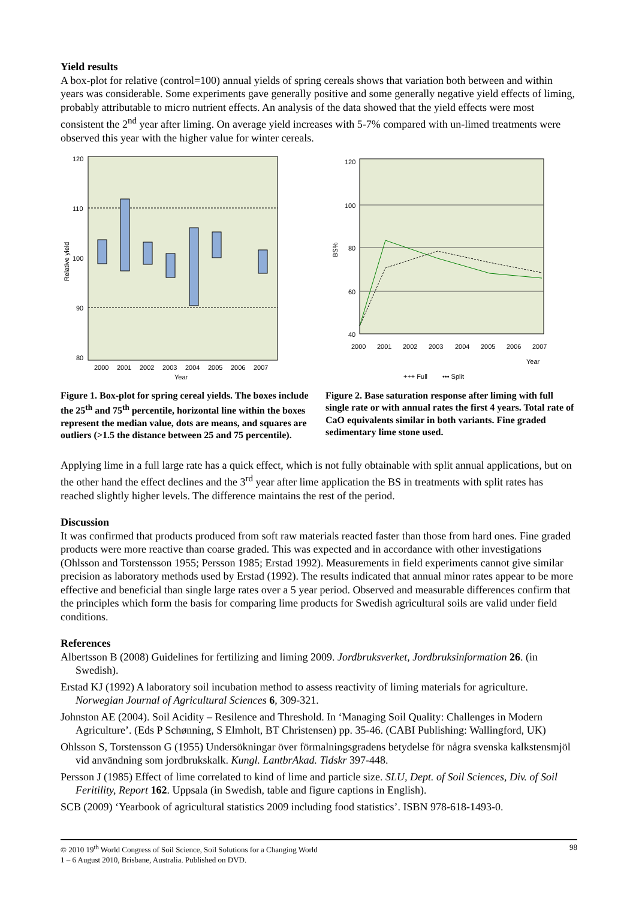Yield results
A box-plot for relative (control=100) annual yields of spring cereals shows that variation both between and within years was considerable. Some experiments gave generally positive and some generally negative yield effects of liming, probably attributable to micro nutrient effects. An analysis of the data showed that the yield effects were most consistent the 2<sup>nd</sup> year after liming. On average yield increases with 5-7% compared with un-limed treatments were observed this year with the higher value for winter cereals.
120
110
100
90
80
2000
2001
2002
2003
2004
2005
2006
2007
Year
Relative yield
Figure 1. Box-plot for spring cereal yields. The boxes include the 25<sup>th</sup> and 75<sup>th</sup> percentile, horizontal line within the boxes represent the median value, dots are means, and squares are outliers (>1.5 the distance between 25 and 75 percentile).
120
100
80
60
40
2000
2001
2002
2003
2004
2005
2006
2007
Year
BS%
+++ Full
••• Split
Figure 2. Base saturation response after liming with full single rate or with annual rates the first 4 years. Total rate of CaO equivalents similar in both variants. Fine graded sedimentary lime stone used.
Applying lime in a full large rate has a quick effect, which is not fully obtainable with split annual applications, but on the other hand the effect declines and the 3<sup>rd</sup> year after lime application the BS in treatments with split rates has reached slightly higher levels. The difference maintains the rest of the period.
Discussion
It was confirmed that products produced from soft raw materials reacted faster than those from hard ones. Fine graded products were more reactive than coarse graded. This was expected and in accordance with other investigations (Ohlsson and Torstensson 1955; Persson 1985; Erstad 1992). Measurements in field experiments cannot give similar precision as laboratory methods used by Erstad (1992). The results indicated that annual minor rates appear to be more effective and beneficial than single large rates over a 5 year period. Observed and measurable differences confirm that the principles which form the basis for comparing lime products for Swedish agricultural soils are valid under field conditions.
References
Albertsson B (2008) Guidelines for fertilizing and liming 2009. Jordbruksverket, Jordbruksinformation 26. (in Swedish).
Erstad KJ (1992) A laboratory soil incubation method to assess reactivity of liming materials for agriculture. Norwegian Journal of Agricultural Sciences 6, 309-321.
Johnston AE (2004). Soil Acidity – Resilence and Threshold. In ‘Managing Soil Quality: Challenges in Modern Agriculture’. (Eds P Schønning, S Elmholt, BT Christensen) pp. 35-46. (CABI Publishing: Wallingford, UK)
Ohlsson S, Torstensson G (1955) Undersökningar över förmalningsgradens betydelse för några svenska kalkstensmjöl vid användning som jordbrukskalk. Kungl. LantbrAkad. Tidskr 397-448.
Persson J (1985) Effect of lime correlated to kind of lime and particle size. SLU, Dept. of Soil Sciences, Div. of Soil Feritility, Report 162. Uppsala (in Swedish, table and figure captions in English).
SCB (2009) ‘Yearbook of agricultural statistics 2009 including food statistics’. ISBN 978-618-1493-0.
© 2010 19<sup>th</sup> World Congress of Soil Science, Soil Solutions for a Changing World 98
1 – 6 August 2010, Brisbane, Australia. Published on DVD.